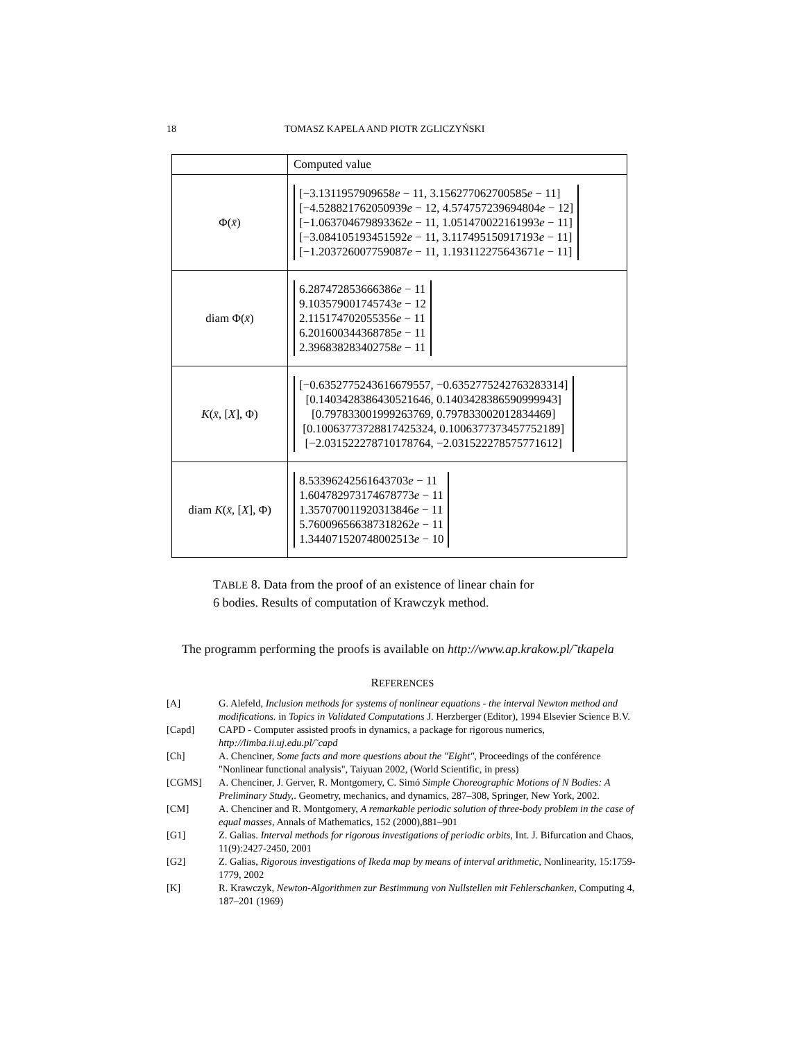18 TOMASZ KAPELA AND PIOTR ZGLICZYŃSKI
| | Computed value |
| Φ( x̄ ) | [−3.1311957909658 e − 11, 3.156277062700585 e − 11] [−4.528821762050939 e − 12, 4.574757239694804 e − 12] [−1.063704679893362 e − 11, 1.051470022161993 e − 11] [−3.084105193451592 e − 11, 3.117495150917193 e − 11] [−1.203726007759087 e − 11, 1.193112275643671 e − 11] |
| diam Φ( x̄ ) | 6.287472853666386 e − 11 9.103579001745743 e − 12 2.115174702055356 e − 11 6.201600344368785 e − 11 2.396838283402758 e − 11 |
| K ( x̄ , [ X ], Φ) | [−0.6352775243616679557, −0.6352775242763283314] [0.1403428386430521646, 0.1403428386590999943] [0.797833001999263769, 0.797833002012834469] [0.10063773728817425324, 0.1006377373457752189] [−2.031522278710178764, −2.031522278575771612] |
| diam K ( x̄ , [ X ], Φ) | 8.53396242561643703 e − 11 1.604782973174678773 e − 11 1.357070011920313846 e − 11 5.760096566387318262 e − 11 1.344071520748002513 e − 10 |
TABLE 8. Data from the proof of an existence of linear chain for
6 bodies. Results of computation of Krawczyk method.
The programm performing the proofs is available on http://www.ap.krakow.pl/˜tkapela
REFERENCES
[A] G. Alefeld, Inclusion methods for systems of nonlinear equations - the interval Newton method and modifications. in Topics in Validated Computations J. Herzberger (Editor), 1994 Elsevier Science B.V.
[Capd] CAPD - Computer assisted proofs in dynamics, a package for rigorous numerics, http://limba.ii.uj.edu.pl/˜capd
[Ch] A. Chenciner, Some facts and more questions about the "Eight", Proceedings of the conférence "Nonlinear functional analysis", Taiyuan 2002, (World Scientific, in press)
[CGMS] A. Chenciner, J. Gerver, R. Montgomery, C. Simó Simple Choreographic Motions of N Bodies: A Preliminary Study,. Geometry, mechanics, and dynamics, 287–308, Springer, New York, 2002.
[CM] A. Chenciner and R. Montgomery, A remarkable periodic solution of three-body problem in the case of equal masses, Annals of Mathematics, 152 (2000),881–901
[G1] Z. Galias. Interval methods for rigorous investigations of periodic orbits, Int. J. Bifurcation and Chaos, 11(9):2427-2450, 2001
[G2] Z. Galias, Rigorous investigations of Ikeda map by means of interval arithmetic, Nonlinearity, 15:1759-1779, 2002
[K] R. Krawczyk, Newton-Algorithmen zur Bestimmung von Nullstellen mit Fehlerschanken, Computing 4, 187–201 (1969)